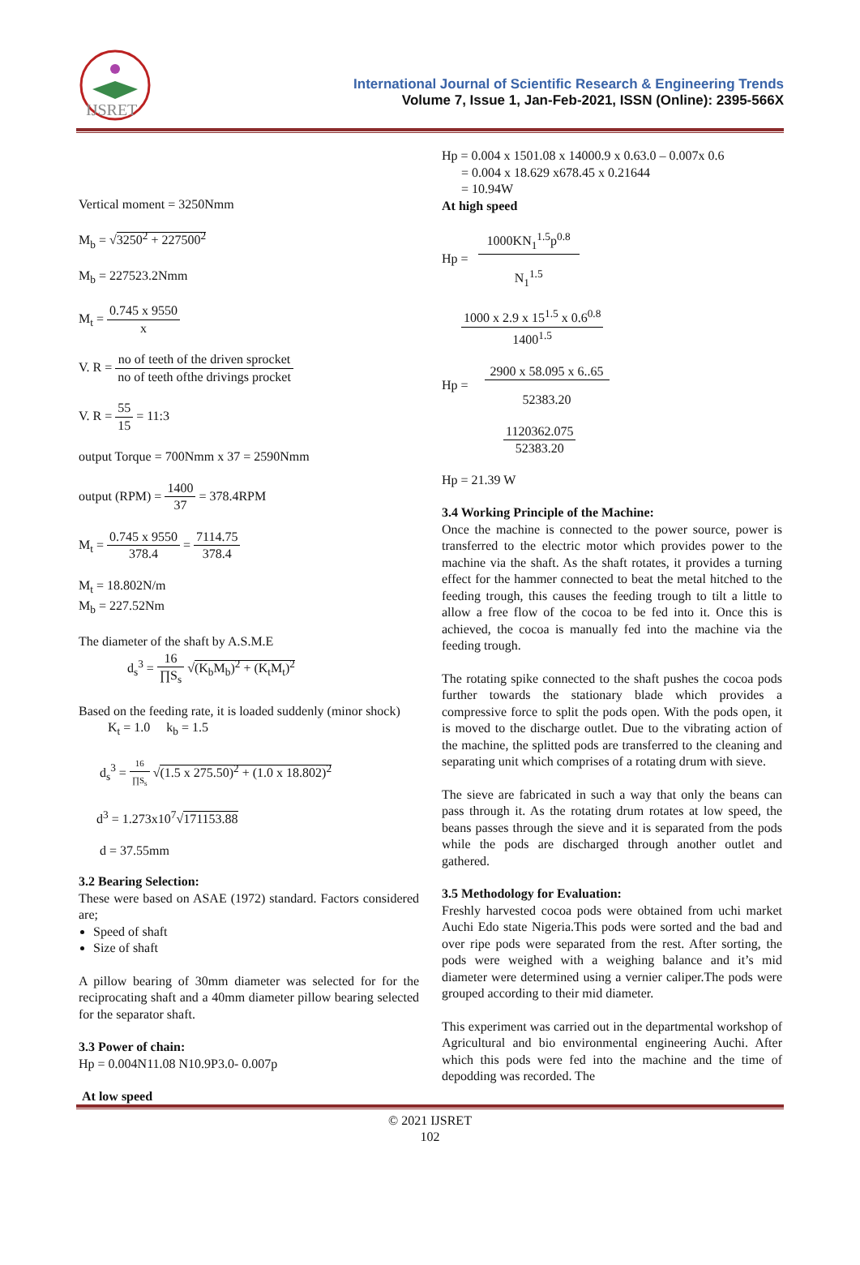IJSRET
International Journal of Scientific Research & Engineering Trends
Volume 7, Issue 1, Jan-Feb-2021, ISSN (Online): 2395-566X
Vertical moment = 3250Nmm
M<sub>b</sub> = √3250<sup>2</sup> + 227500<sup>2</sup>
M<sub>b</sub> = 227523.2Nmm
M<sub>t</sub> = 0.745 x 9550 x
V. R = no of teeth of the driven sprocket no of teeth ofthe drivings procket
V. R = 55 15 = 11:3
output Torque = 700Nmm x 37 = 2590Nmm
output (RPM) = 1400 37 = 378.4RPM
M<sub>t</sub> = 0.745 x 9550 378.4 = 7114.75 378.4
M<sub>t</sub> = 18.802N/m
M<sub>b</sub> = 227.52Nm
The diameter of the shaft by A.S.M.E
d<sub>s</sub><sup>3</sup> = 16 ∏S<sub>s</sub> √(K<sub>b</sub>M<sub>b</sub>)<sup>2</sup> + (K<sub>t</sub>M<sub>t</sub>)<sup>2</sup>
Based on the feeding rate, it is loaded suddenly (minor shock)
K<sub>t</sub> = 1.0 k<sub>b</sub> = 1.5
d<sub>s</sub><sup>3</sup> = 16 ∏S<sub>s</sub> √(1.5 x 275.50)<sup>2</sup> + (1.0 x 18.802)<sup>2</sup>
d<sup>3</sup> = 1.273x10<sup>7</sup>√171153.88
d = 37.55mm
3.2 Bearing Selection:
These were based on ASAE (1972) standard. Factors considered are;
Speed of shaft
Size of shaft
A pillow bearing of 30mm diameter was selected for for the reciprocating shaft and a 40mm diameter pillow bearing selected for the separator shaft.
3.3 Power of chain:
Hp = 0.004N11.08 N10.9P3.0- 0.007p
At low speed
Hp = 0.004 x 1501.08 x 14000.9 x 0.63.0 – 0.007x 0.6
= 0.004 x 18.629 x678.45 x 0.21644
= 10.94W
At high speed
Hp = 1000KN<sub>1</sub><sup>1.5</sup>p<sup>0.8</sup> N<sub>1</sub><sup>1.5</sup>
1000 x 2.9 x 15<sup>1.5</sup> x 0.6<sup>0.8</sup> 1400<sup>1.5</sup>
Hp = 2900 x 58.095 x 6..65 52383.20
1120362.075 52383.20
Hp = 21.39 W
3.4 Working Principle of the Machine:
Once the machine is connected to the power source, power is transferred to the electric motor which provides power to the machine via the shaft. As the shaft rotates, it provides a turning effect for the hammer connected to beat the metal hitched to the feeding trough, this causes the feeding trough to tilt a little to allow a free flow of the cocoa to be fed into it. Once this is achieved, the cocoa is manually fed into the machine via the feeding trough.
The rotating spike connected to the shaft pushes the cocoa pods further towards the stationary blade which provides a compressive force to split the pods open. With the pods open, it is moved to the discharge outlet. Due to the vibrating action of the machine, the splitted pods are transferred to the cleaning and separating unit which comprises of a rotating drum with sieve.
The sieve are fabricated in such a way that only the beans can pass through it. As the rotating drum rotates at low speed, the beans passes through the sieve and it is separated from the pods while the pods are discharged through another outlet and gathered.
3.5 Methodology for Evaluation:
Freshly harvested cocoa pods were obtained from uchi market Auchi Edo state Nigeria.This pods were sorted and the bad and over ripe pods were separated from the rest. After sorting, the pods were weighed with a weighing balance and it’s mid diameter were determined using a vernier caliper.The pods were grouped according to their mid diameter.
This experiment was carried out in the departmental workshop of Agricultural and bio environmental engineering Auchi. After which this pods were fed into the machine and the time of depodding was recorded. The
© 2021 IJSRET
102